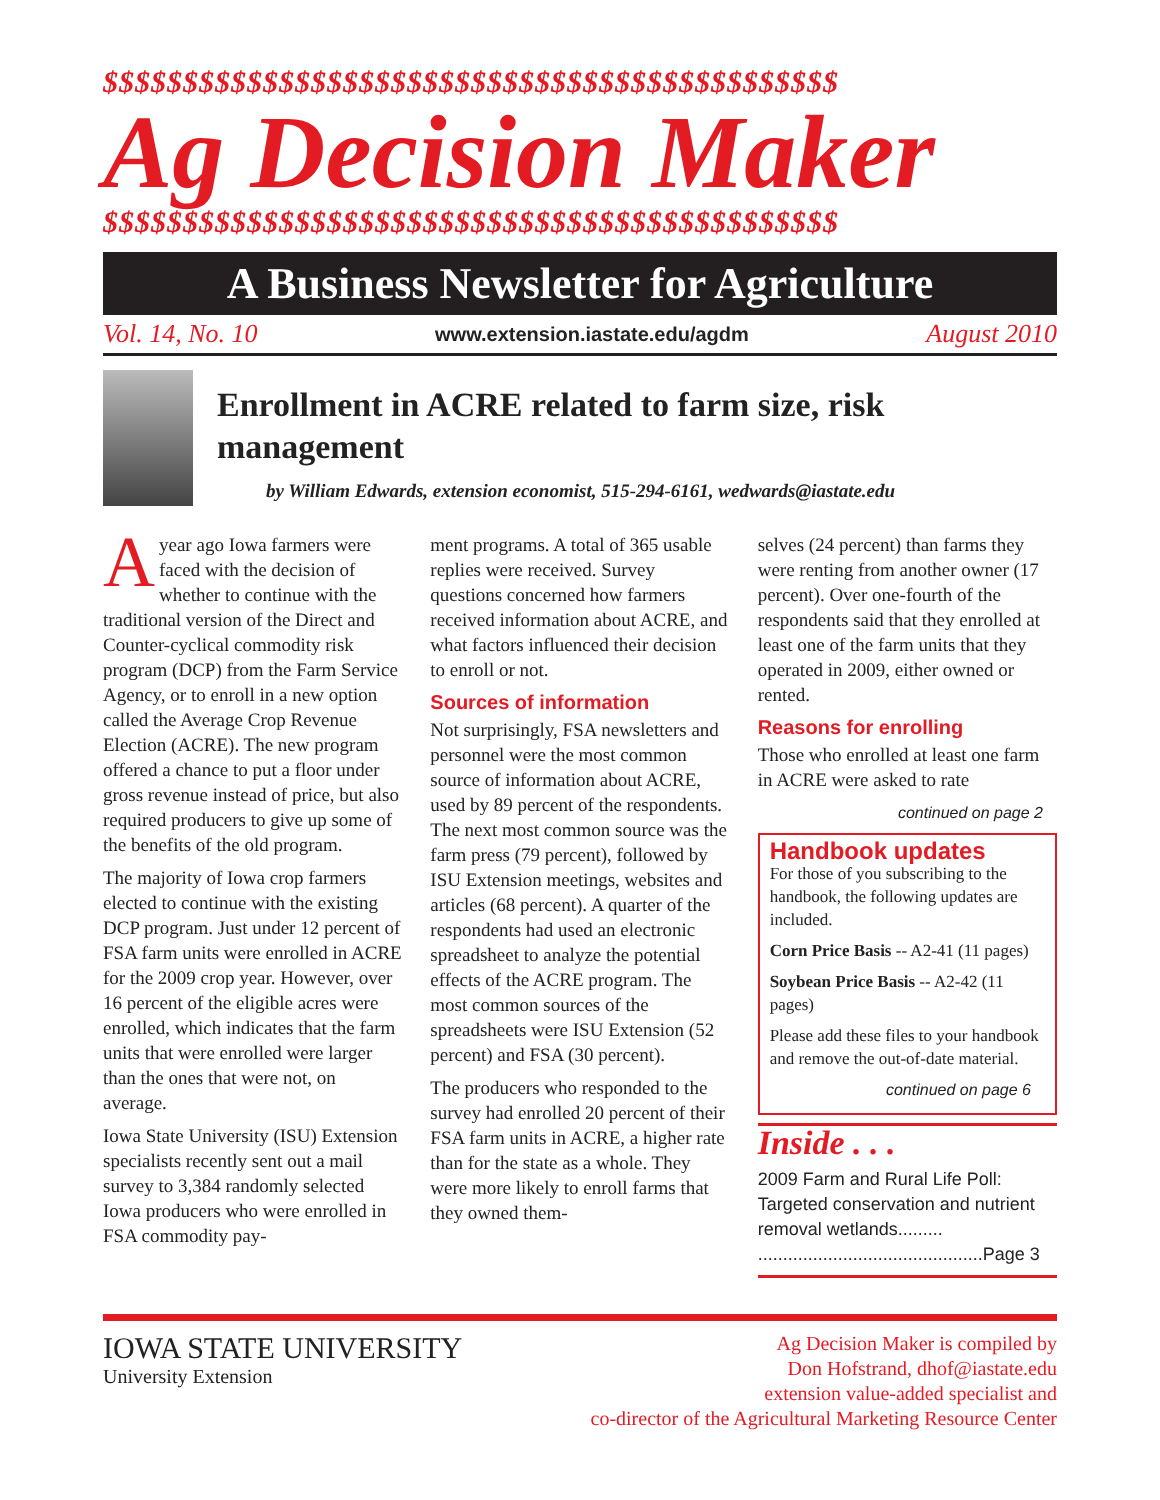$$$$$$$$$$$$$$$$$$$$$$$$$$$$$$$$$$$$$$$$$$$$$$
Ag Decision Maker
$$$$$$$$$$$$$$$$$$$$$$$$$$$$$$$$$$$$$$$$$$$$$$
A Business Newsletter for Agriculture
Vol. 14, No. 10 www.extension.iastate.edu/agdm August 2010
Enrollment in ACRE related to farm size, risk management
by William Edwards, extension economist, 515-294-6161, wedwards@iastate.edu
A year ago Iowa farmers were faced with the decision of whether to continue with the traditional version of the Direct and Counter-cyclical commodity risk program (DCP) from the Farm Service Agency, or to enroll in a new option called the Average Crop Revenue Election (ACRE). The new program offered a chance to put a floor under gross revenue instead of price, but also required producers to give up some of the benefits of the old program.
The majority of Iowa crop farmers elected to continue with the existing DCP program. Just under 12 percent of FSA farm units were enrolled in ACRE for the 2009 crop year. However, over 16 percent of the eligible acres were enrolled, which indicates that the farm units that were enrolled were larger than the ones that were not, on average.
Iowa State University (ISU) Extension specialists recently sent out a mail survey to 3,384 randomly selected Iowa producers who were enrolled in FSA commodity pay-
ment programs. A total of 365 usable replies were received. Survey questions concerned how farmers received information about ACRE, and what factors influenced their decision to enroll or not.
Sources of information
Not surprisingly, FSA newsletters and personnel were the most common source of information about ACRE, used by 89 percent of the respondents. The next most common source was the farm press (79 percent), followed by ISU Extension meetings, websites and articles (68 percent). A quarter of the respondents had used an electronic spreadsheet to analyze the potential effects of the ACRE program. The most common sources of the spreadsheets were ISU Extension (52 percent) and FSA (30 percent).
The producers who responded to the survey had enrolled 20 percent of their FSA farm units in ACRE, a higher rate than for the state as a whole. They were more likely to enroll farms that they owned them-
selves (24 percent) than farms they were renting from another owner (17 percent). Over one-fourth of the respondents said that they enrolled at least one of the farm units that they operated in 2009, either owned or rented.
Reasons for enrolling
Those who enrolled at least one farm in ACRE were asked to rate
continued on page 2
Handbook updates
For those of you subscribing to the handbook, the following updates are included.
Corn Price Basis -- A2-41 (11 pages)
Soybean Price Basis -- A2-42 (11 pages)
Please add these files to your handbook and remove the out-of-date material.
continued on page 6
Inside . . .
2009 Farm and Rural Life Poll: Targeted conservation and nutrient removal wetlands......... .............................................Page 3
IOWA STATE UNIVERSITY
University Extension
Ag Decision Maker is compiled by
Don Hofstrand, dhof@iastate.edu
extension value-added specialist and
co-director of the Agricultural Marketing Resource Center